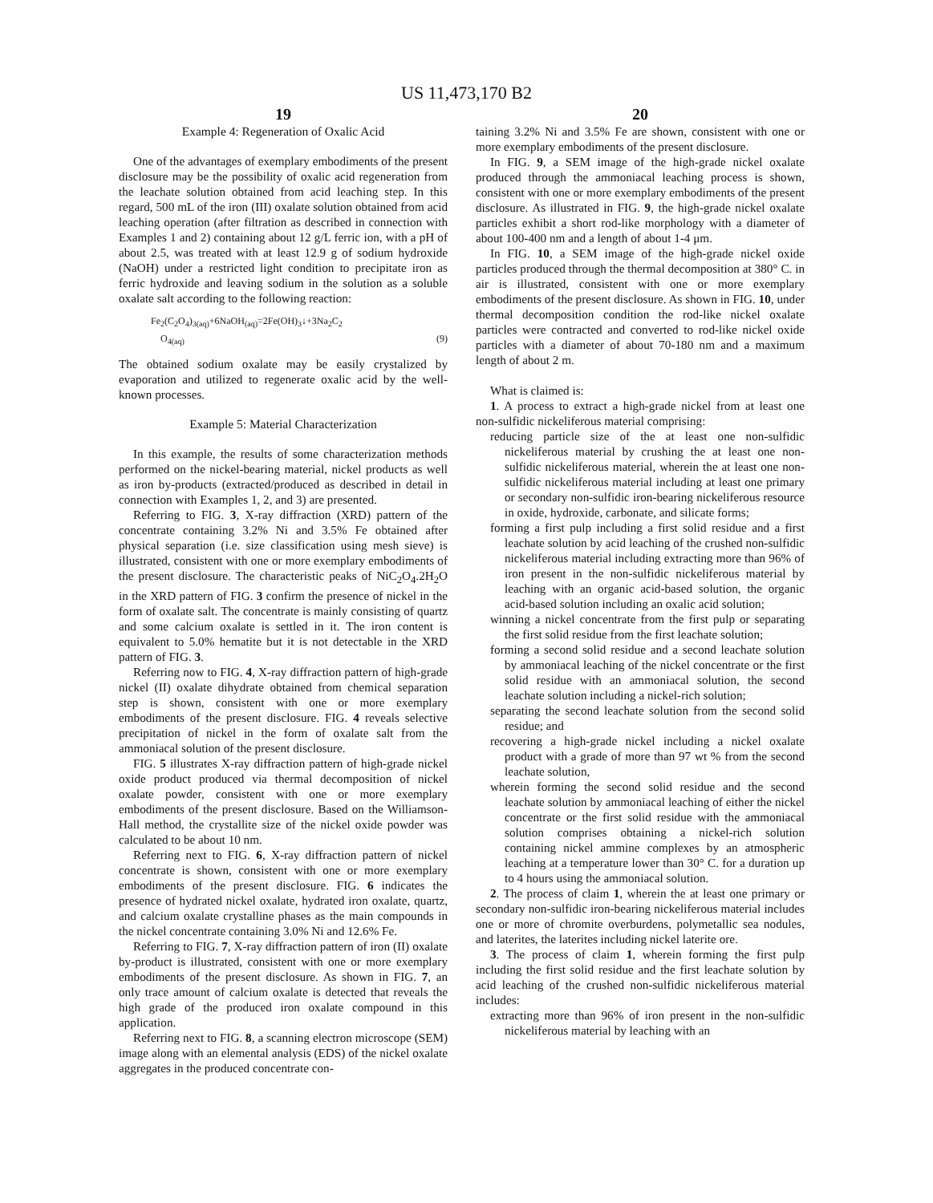US 11,473,170 B2
19
Example 4: Regeneration of Oxalic Acid
One of the advantages of exemplary embodiments of the present disclosure may be the possibility of oxalic acid regeneration from the leachate solution obtained from acid leaching step. In this regard, 500 mL of the iron (III) oxalate solution obtained from acid leaching operation (after filtration as described in connection with Examples 1 and 2) containing about 12 g/L ferric ion, with a pH of about 2.5, was treated with at least 12.9 g of sodium hydroxide (NaOH) under a restricted light condition to precipitate iron as ferric hydroxide and leaving sodium in the solution as a soluble oxalate salt according to the following reaction:
Fe<sub>2</sub>(C<sub>2</sub>O<sub>4</sub>)<sub>3(aq)</sub>+6NaOH<sub>(aq)</sub>=2Fe(OH)<sub>3</sub>↓+3Na<sub>2</sub>C<sub>2</sub>
O<sub>4(aq)</sub> (9)
The obtained sodium oxalate may be easily crystalized by evaporation and utilized to regenerate oxalic acid by the well-known processes.
Example 5: Material Characterization
In this example, the results of some characterization methods performed on the nickel-bearing material, nickel products as well as iron by-products (extracted/produced as described in detail in connection with Examples 1, 2, and 3) are presented.
Referring to FIG. 3, X-ray diffraction (XRD) pattern of the concentrate containing 3.2% Ni and 3.5% Fe obtained after physical separation (i.e. size classification using mesh sieve) is illustrated, consistent with one or more exemplary embodiments of the present disclosure. The characteristic peaks of NiC<sub>2</sub>O<sub>4</sub>.2H<sub>2</sub>O in the XRD pattern of FIG. 3 confirm the presence of nickel in the form of oxalate salt. The concentrate is mainly consisting of quartz and some calcium oxalate is settled in it. The iron content is equivalent to 5.0% hematite but it is not detectable in the XRD pattern of FIG. 3.
Referring now to FIG. 4, X-ray diffraction pattern of high-grade nickel (II) oxalate dihydrate obtained from chemical separation step is shown, consistent with one or more exemplary embodiments of the present disclosure. FIG. 4 reveals selective precipitation of nickel in the form of oxalate salt from the ammoniacal solution of the present disclosure.
FIG. 5 illustrates X-ray diffraction pattern of high-grade nickel oxide product produced via thermal decomposition of nickel oxalate powder, consistent with one or more exemplary embodiments of the present disclosure. Based on the Williamson-Hall method, the crystallite size of the nickel oxide powder was calculated to be about 10 nm.
Referring next to FIG. 6, X-ray diffraction pattern of nickel concentrate is shown, consistent with one or more exemplary embodiments of the present disclosure. FIG. 6 indicates the presence of hydrated nickel oxalate, hydrated iron oxalate, quartz, and calcium oxalate crystalline phases as the main compounds in the nickel concentrate containing 3.0% Ni and 12.6% Fe.
Referring to FIG. 7, X-ray diffraction pattern of iron (II) oxalate by-product is illustrated, consistent with one or more exemplary embodiments of the present disclosure. As shown in FIG. 7, an only trace amount of calcium oxalate is detected that reveals the high grade of the produced iron oxalate compound in this application.
Referring next to FIG. 8, a scanning electron microscope (SEM) image along with an elemental analysis (EDS) of the nickel oxalate aggregates in the produced concentrate con-
20
taining 3.2% Ni and 3.5% Fe are shown, consistent with one or more exemplary embodiments of the present disclosure.
In FIG. 9, a SEM image of the high-grade nickel oxalate produced through the ammoniacal leaching process is shown, consistent with one or more exemplary embodiments of the present disclosure. As illustrated in FIG. 9, the high-grade nickel oxalate particles exhibit a short rod-like morphology with a diameter of about 100-400 nm and a length of about 1-4 μm.
In FIG. 10, a SEM image of the high-grade nickel oxide particles produced through the thermal decomposition at 380° C. in air is illustrated, consistent with one or more exemplary embodiments of the present disclosure. As shown in FIG. 10, under thermal decomposition condition the rod-like nickel oxalate particles were contracted and converted to rod-like nickel oxide particles with a diameter of about 70-180 nm and a maximum length of about 2 m.
What is claimed is:
1. A process to extract a high-grade nickel from at least one non-sulfidic nickeliferous material comprising:
reducing particle size of the at least one non-sulfidic nickeliferous material by crushing the at least one non-sulfidic nickeliferous material, wherein the at least one non-sulfidic nickeliferous material including at least one primary or secondary non-sulfidic iron-bearing nickeliferous resource in oxide, hydroxide, carbonate, and silicate forms;
forming a first pulp including a first solid residue and a first leachate solution by acid leaching of the crushed non-sulfidic nickeliferous material including extracting more than 96% of iron present in the non-sulfidic nickeliferous material by leaching with an organic acid-based solution, the organic acid-based solution including an oxalic acid solution;
winning a nickel concentrate from the first pulp or separating the first solid residue from the first leachate solution;
forming a second solid residue and a second leachate solution by ammoniacal leaching of the nickel concentrate or the first solid residue with an ammoniacal solution, the second leachate solution including a nickel-rich solution;
separating the second leachate solution from the second solid residue; and
recovering a high-grade nickel including a nickel oxalate product with a grade of more than 97 wt % from the second leachate solution,
wherein forming the second solid residue and the second leachate solution by ammoniacal leaching of either the nickel concentrate or the first solid residue with the ammoniacal solution comprises obtaining a nickel-rich solution containing nickel ammine complexes by an atmospheric leaching at a temperature lower than 30° C. for a duration up to 4 hours using the ammoniacal solution.
2. The process of claim 1, wherein the at least one primary or secondary non-sulfidic iron-bearing nickeliferous material includes one or more of chromite overburdens, polymetallic sea nodules, and laterites, the laterites including nickel laterite ore.
3. The process of claim 1, wherein forming the first pulp including the first solid residue and the first leachate solution by acid leaching of the crushed non-sulfidic nickeliferous material includes:
extracting more than 96% of iron present in the non-sulfidic nickeliferous material by leaching with an